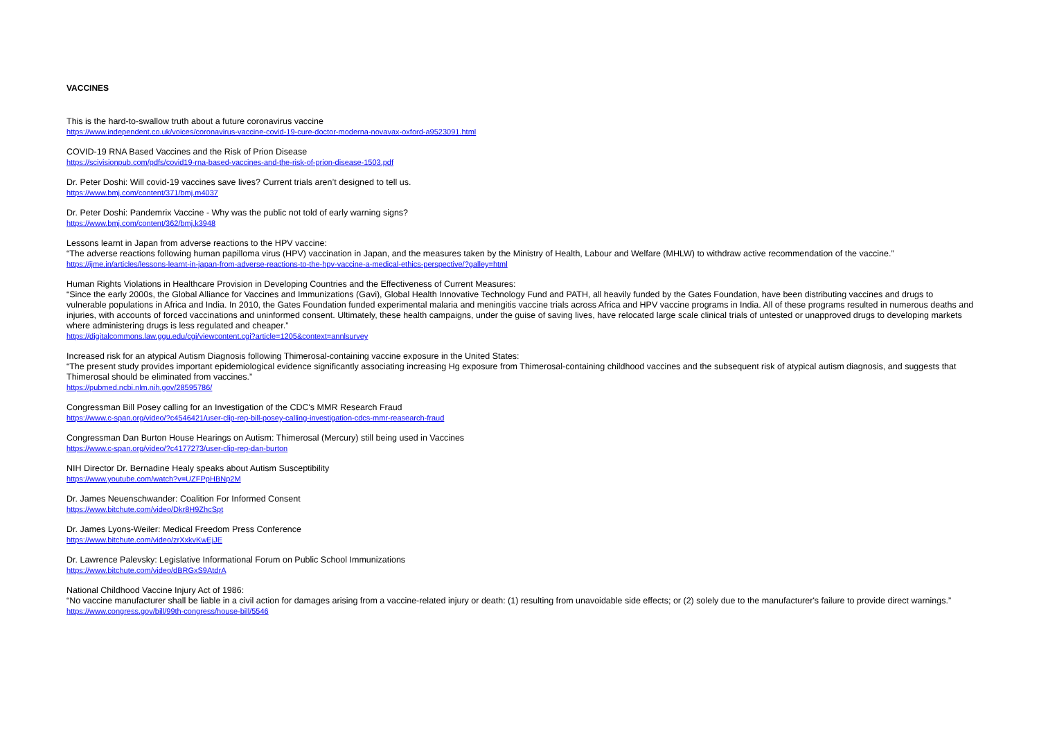VACCINES
This is the hard-to-swallow truth about a future coronavirus vaccine
https://www.independent.co.uk/voices/coronavirus-vaccine-covid-19-cure-doctor-moderna-novavax-oxford-a9523091.html
COVID-19 RNA Based Vaccines and the Risk of Prion Disease
https://scivisionpub.com/pdfs/covid19-rna-based-vaccines-and-the-risk-of-prion-disease-1503.pdf
Dr. Peter Doshi: Will covid-19 vaccines save lives? Current trials aren’t designed to tell us.
https://www.bmj.com/content/371/bmj.m4037
Dr. Peter Doshi: Pandemrix Vaccine - Why was the public not told of early warning signs?
https://www.bmj.com/content/362/bmj.k3948
Lessons learnt in Japan from adverse reactions to the HPV vaccine:
“The adverse reactions following human papilloma virus (HPV) vaccination in Japan, and the measures taken by the Ministry of Health, Labour and Welfare (MHLW) to withdraw active recommendation of the vaccine.”
https://ijme.in/articles/lessons-learnt-in-japan-from-adverse-reactions-to-the-hpv-vaccine-a-medical-ethics-perspective/?galley=html
Human Rights Violations in Healthcare Provision in Developing Countries and the Effectiveness of Current Measures:
“Since the early 2000s, the Global Alliance for Vaccines and Immunizations (Gavi), Global Health Innovative Technology Fund and PATH, all heavily funded by the Gates Foundation, have been distributing vaccines and drugs to vulnerable populations in Africa and India. In 2010, the Gates Foundation funded experimental malaria and meningitis vaccine trials across Africa and HPV vaccine programs in India. All of these programs resulted in numerous deaths and injuries, with accounts of forced vaccinations and uninformed consent. Ultimately, these health campaigns, under the guise of saving lives, have relocated large scale clinical trials of untested or unapproved drugs to developing markets where administering drugs is less regulated and cheaper.”
https://digitalcommons.law.ggu.edu/cgi/viewcontent.cgi?article=1205&context=annlsurvey
Increased risk for an atypical Autism Diagnosis following Thimerosal-containing vaccine exposure in the United States:
“The present study provides important epidemiological evidence significantly associating increasing Hg exposure from Thimerosal-containing childhood vaccines and the subsequent risk of atypical autism diagnosis, and suggests that Thimerosal should be eliminated from vaccines.”
https://pubmed.ncbi.nlm.nih.gov/28595786/
Congressman Bill Posey calling for an Investigation of the CDC's MMR Research Fraud
https://www.c-span.org/video/?c4546421/user-clip-rep-bill-posey-calling-investigation-cdcs-mmr-reasearch-fraud
Congressman Dan Burton House Hearings on Autism: Thimerosal (Mercury) still being used in Vaccines
https://www.c-span.org/video/?c4177273/user-clip-rep-dan-burton
NIH Director Dr. Bernadine Healy speaks about Autism Susceptibility
https://www.youtube.com/watch?v=UZFPpHBNp2M
Dr. James Neuenschwander: Coalition For Informed Consent
https://www.bitchute.com/video/Dkr8H9ZhcSpt
Dr. James Lyons-Weiler: Medical Freedom Press Conference
https://www.bitchute.com/video/zrXxkvKwEjJE
Dr. Lawrence Palevsky: Legislative Informational Forum on Public School Immunizations
https://www.bitchute.com/video/dBRGxS9AtdrA
National Childhood Vaccine Injury Act of 1986:
“No vaccine manufacturer shall be liable in a civil action for damages arising from a vaccine-related injury or death: (1) resulting from unavoidable side effects; or (2) solely due to the manufacturer's failure to provide direct warnings.”
https://www.congress.gov/bill/99th-congress/house-bill/5546